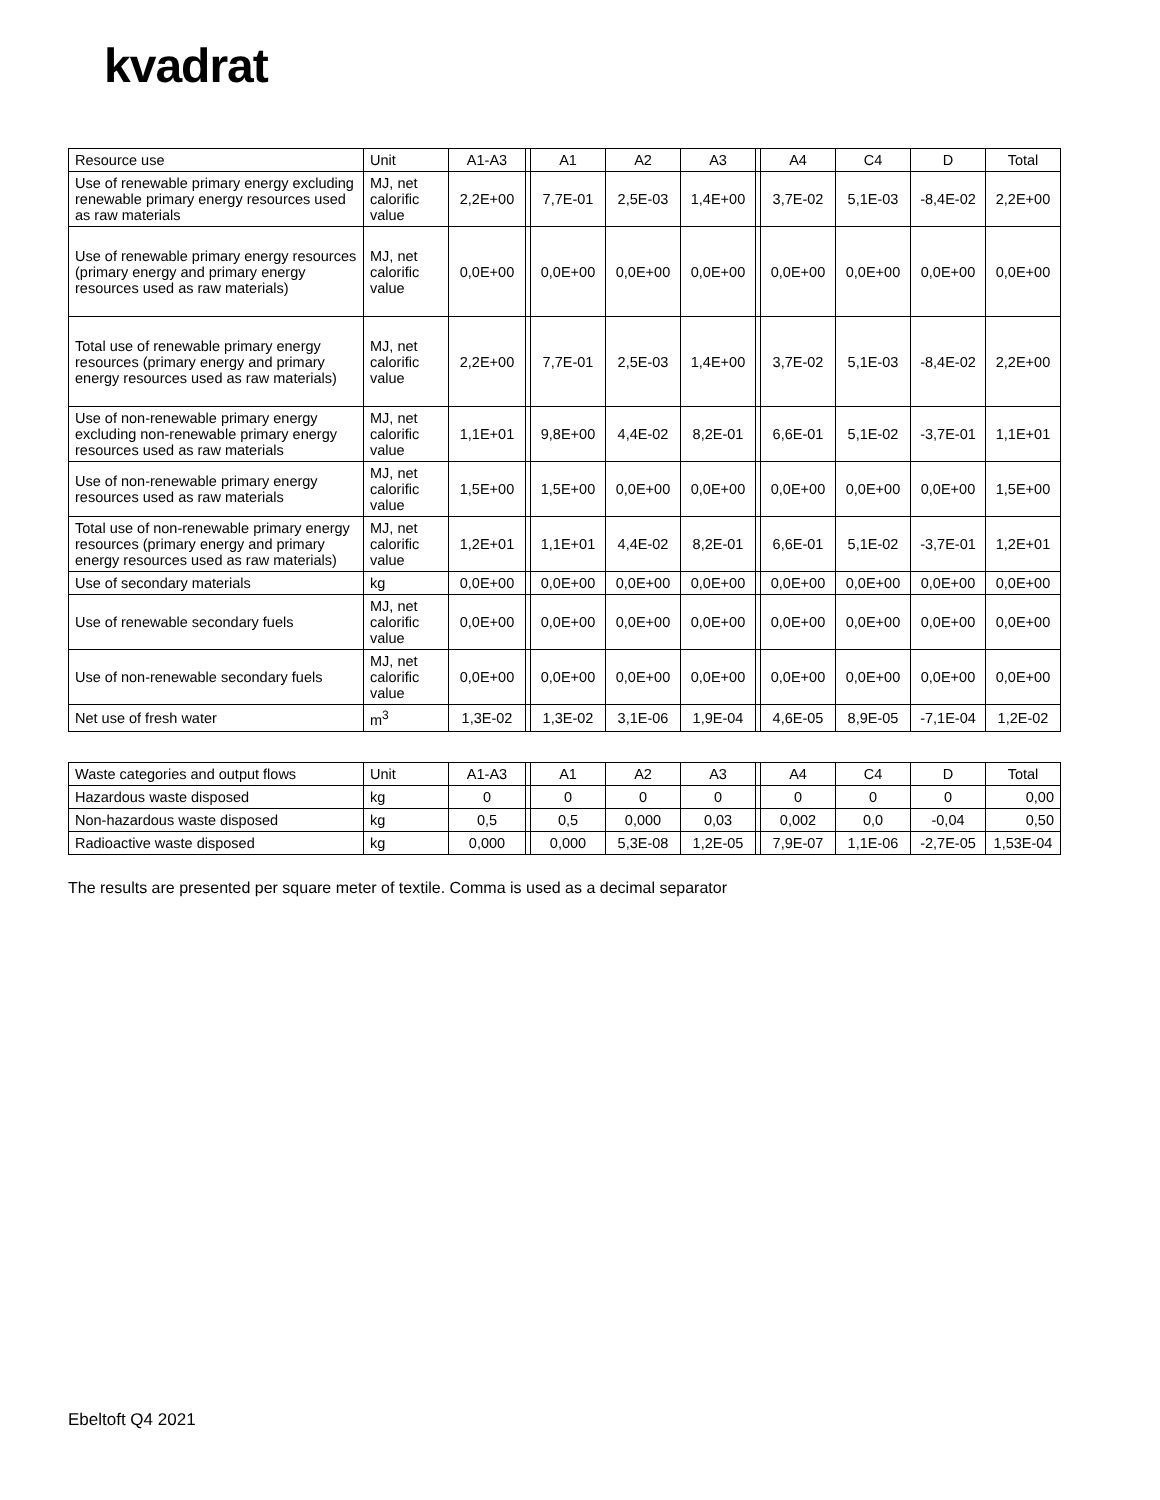kvadrat
| Resource use | Unit | A1-A3 | | A1 | A2 | A3 | | A4 | C4 | D | Total |
| --- | --- | --- | --- | --- | --- | --- | --- | --- | --- | --- | --- |
| Use of renewable primary energy excluding renewable primary energy resources used as raw materials | MJ, net calorific value | 2,2E+00 | | 7,7E-01 | 2,5E-03 | 1,4E+00 | | 3,7E-02 | 5,1E-03 | -8,4E-02 | 2,2E+00 |
| Use of renewable primary energy resources (primary energy and primary energy resources used as raw materials) | MJ, net calorific value | 0,0E+00 | | 0,0E+00 | 0,0E+00 | 0,0E+00 | | 0,0E+00 | 0,0E+00 | 0,0E+00 | 0,0E+00 |
| Total use of renewable primary energy resources (primary energy and primary energy resources used as raw materials) | MJ, net calorific value | 2,2E+00 | | 7,7E-01 | 2,5E-03 | 1,4E+00 | | 3,7E-02 | 5,1E-03 | -8,4E-02 | 2,2E+00 |
| Use of non-renewable primary energy excluding non-renewable primary energy resources used as raw materials | MJ, net calorific value | 1,1E+01 | | 9,8E+00 | 4,4E-02 | 8,2E-01 | | 6,6E-01 | 5,1E-02 | -3,7E-01 | 1,1E+01 |
| Use of non-renewable primary energy resources used as raw materials | MJ, net calorific value | 1,5E+00 | | 1,5E+00 | 0,0E+00 | 0,0E+00 | | 0,0E+00 | 0,0E+00 | 0,0E+00 | 1,5E+00 |
| Total use of non-renewable primary energy resources (primary energy and primary energy resources used as raw materials) | MJ, net calorific value | 1,2E+01 | | 1,1E+01 | 4,4E-02 | 8,2E-01 | | 6,6E-01 | 5,1E-02 | -3,7E-01 | 1,2E+01 |
| Use of secondary materials | kg | 0,0E+00 | | 0,0E+00 | 0,0E+00 | 0,0E+00 | | 0,0E+00 | 0,0E+00 | 0,0E+00 | 0,0E+00 |
| Use of renewable secondary fuels | MJ, net calorific value | 0,0E+00 | | 0,0E+00 | 0,0E+00 | 0,0E+00 | | 0,0E+00 | 0,0E+00 | 0,0E+00 | 0,0E+00 |
| Use of non-renewable secondary fuels | MJ, net calorific value | 0,0E+00 | | 0,0E+00 | 0,0E+00 | 0,0E+00 | | 0,0E+00 | 0,0E+00 | 0,0E+00 | 0,0E+00 |
| Net use of fresh water | m<sup>3</sup> | 1,3E-02 | | 1,3E-02 | 3,1E-06 | 1,9E-04 | | 4,6E-05 | 8,9E-05 | -7,1E-04 | 1,2E-02 |
| Waste categories and output flows | Unit | A1-A3 | | A1 | A2 | A3 | | A4 | C4 | D | Total |
| --- | --- | --- | --- | --- | --- | --- | --- | --- | --- | --- | --- |
| Hazardous waste disposed | kg | 0 | | 0 | 0 | 0 | | 0 | 0 | 0 | 0,00 |
| Non-hazardous waste disposed | kg | 0,5 | | 0,5 | 0,000 | 0,03 | | 0,002 | 0,0 | -0,04 | 0,50 |
| Radioactive waste disposed | kg | 0,000 | | 0,000 | 5,3E-08 | 1,2E-05 | | 7,9E-07 | 1,1E-06 | -2,7E-05 | 1,53E-04 |
The results are presented per square meter of textile. Comma is used as a decimal separator
Ebeltoft Q4 2021